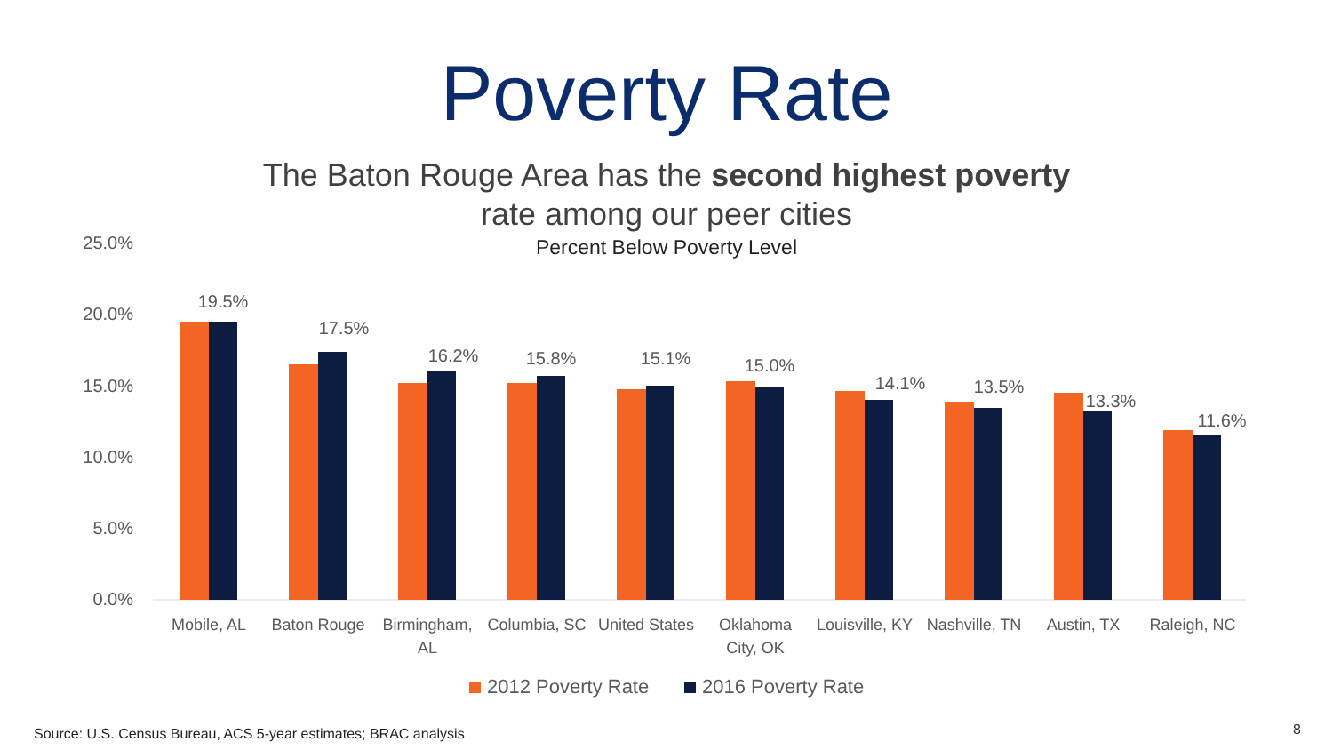Poverty Rate
The Baton Rouge Area has the second highest poverty
rate among our peer cities
Percent Below Poverty Level
25.0%
20.0%
15.0%
10.0%
5.0%
0.0%
19.5%
17.5%
16.2%
15.8%
15.1%
15.0%
14.1%
13.5%
13.3%
11.6%
Mobile, AL
Baton Rouge
Birmingham,
AL
Columbia, SC
United States
Oklahoma
City, OK
Louisville, KY
Nashville, TN
Austin, TX
Raleigh, NC
2012 Poverty Rate
2016 Poverty Rate
Source: U.S. Census Bureau, ACS 5-year estimates; BRAC analysis
8